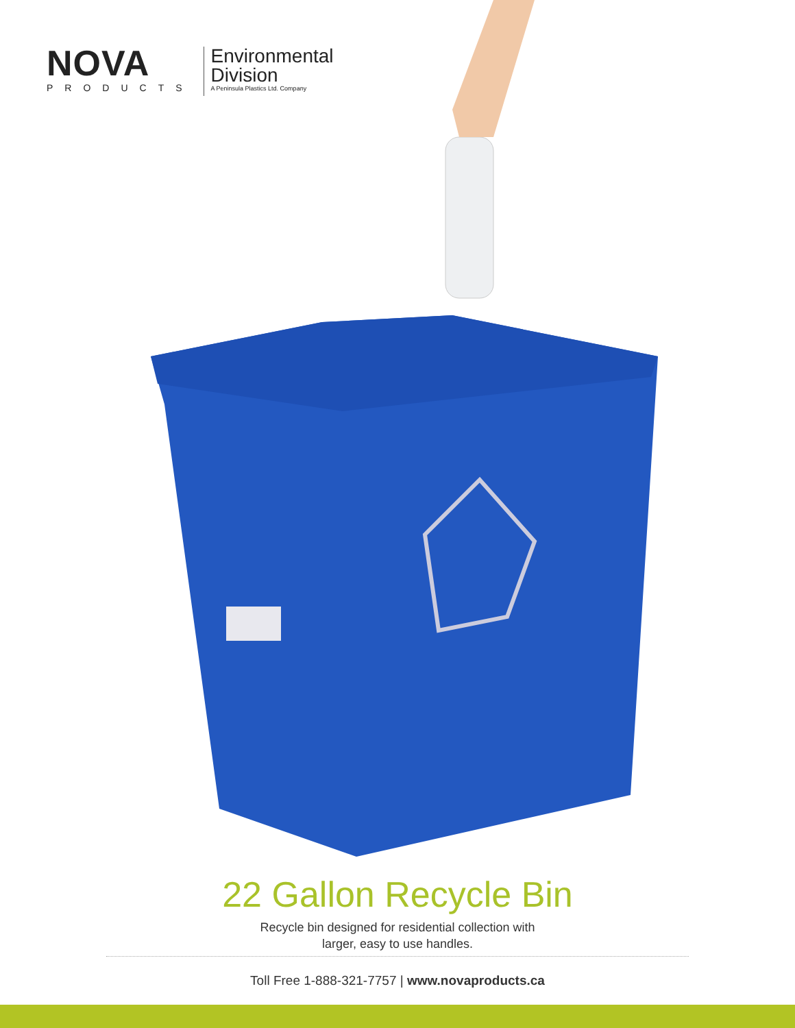NOVA
PRODUCTS
Environmental
Division
A Peninsula Plastics Ltd. Company
22 Gallon Recycle Bin
Recycle bin designed for residential collection with
larger, easy to use handles.
Toll Free 1-888-321-7757 | www.novaproducts.ca